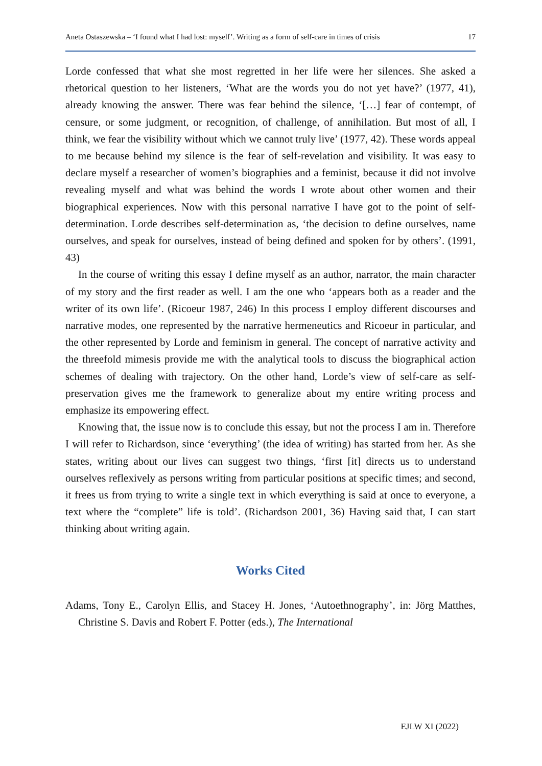Aneta Ostaszewska – ‘I found what I had lost: myself’. Writing as a form of self-care in times of crisis 17
Lorde confessed that what she most regretted in her life were her silences. She asked a rhetorical question to her listeners, ‘What are the words you do not yet have?’ (1977, 41), already knowing the answer. There was fear behind the silence, ‘[…] fear of contempt, of censure, or some judgment, or recognition, of challenge, of annihilation. But most of all, I think, we fear the visibility without which we cannot truly live’ (1977, 42). These words appeal to me because behind my silence is the fear of self-revelation and visibility. It was easy to declare myself a researcher of women’s biographies and a feminist, because it did not involve revealing myself and what was behind the words I wrote about other women and their biographical experiences. Now with this personal narrative I have got to the point of self-determination. Lorde describes self-determination as, ‘the decision to define ourselves, name ourselves, and speak for ourselves, instead of being defined and spoken for by others’. (1991, 43)
In the course of writing this essay I define myself as an author, narrator, the main character of my story and the first reader as well. I am the one who ‘appears both as a reader and the writer of its own life’. (Ricoeur 1987, 246) In this process I employ different discourses and narrative modes, one represented by the narrative hermeneutics and Ricoeur in particular, and the other represented by Lorde and feminism in general. The concept of narrative activity and the threefold mimesis provide me with the analytical tools to discuss the biographical action schemes of dealing with trajectory. On the other hand, Lorde’s view of self-care as self-preservation gives me the framework to generalize about my entire writing process and emphasize its empowering effect.
Knowing that, the issue now is to conclude this essay, but not the process I am in. Therefore I will refer to Richardson, since ‘everything’ (the idea of writing) has started from her. As she states, writing about our lives can suggest two things, ‘first [it] directs us to understand ourselves reflexively as persons writing from particular positions at specific times; and second, it frees us from trying to write a single text in which everything is said at once to everyone, a text where the “complete” life is told’. (Richardson 2001, 36) Having said that, I can start thinking about writing again.
Works Cited
Adams, Tony E., Carolyn Ellis, and Stacey H. Jones, ‘Autoethnography’, in: Jörg Matthes, Christine S. Davis and Robert F. Potter (eds.), The International
EJLW XI (2022)